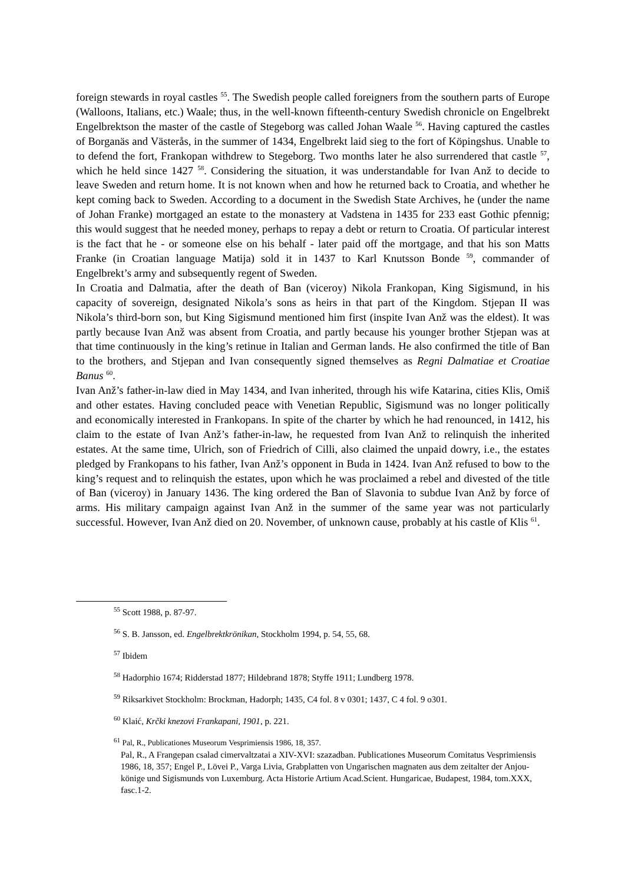foreign stewards in royal castles <sup>55</sup>. The Swedish people called foreigners from the southern parts of Europe (Walloons, Italians, etc.) Waale; thus, in the well-known fifteenth-century Swedish chronicle on Engelbrekt Engelbrektson the master of the castle of Stegeborg was called Johan Waale <sup>56</sup>. Having captured the castles of Borganäs and Västerås, in the summer of 1434, Engelbrekt laid sieg to the fort of Köpingshus. Unable to to defend the fort, Frankopan withdrew to Stegeborg. Two months later he also surrendered that castle <sup>57</sup>, which he held since 1427 <sup>58</sup>. Considering the situation, it was understandable for Ivan Anž to decide to leave Sweden and return home. It is not known when and how he returned back to Croatia, and whether he kept coming back to Sweden. According to a document in the Swedish State Archives, he (under the name of Johan Franke) mortgaged an estate to the monastery at Vadstena in 1435 for 233 east Gothic pfennig; this would suggest that he needed money, perhaps to repay a debt or return to Croatia. Of particular interest is the fact that he - or someone else on his behalf - later paid off the mortgage, and that his son Matts Franke (in Croatian language Matija) sold it in 1437 to Karl Knutsson Bonde <sup>59</sup>, commander of Engelbrekt’s army and subsequently regent of Sweden.
In Croatia and Dalmatia, after the death of Ban (viceroy) Nikola Frankopan, King Sigismund, in his capacity of sovereign, designated Nikola’s sons as heirs in that part of the Kingdom. Stjepan II was Nikola’s third-born son, but King Sigismund mentioned him first (inspite Ivan Anž was the eldest). It was partly because Ivan Anž was absent from Croatia, and partly because his younger brother Stjepan was at that time continuously in the king’s retinue in Italian and German lands. He also confirmed the title of Ban to the brothers, and Stjepan and Ivan consequently signed themselves as Regni Dalmatiae et Croatiae Banus <sup>60</sup>.
Ivan Anž’s father-in-law died in May 1434, and Ivan inherited, through his wife Katarina, cities Klis, Omiš and other estates. Having concluded peace with Venetian Republic, Sigismund was no longer politically and economically interested in Frankopans. In spite of the charter by which he had renounced, in 1412, his claim to the estate of Ivan Anž’s father-in-law, he requested from Ivan Anž to relinquish the inherited estates. At the same time, Ulrich, son of Friedrich of Cilli, also claimed the unpaid dowry, i.e., the estates pledged by Frankopans to his father, Ivan Anž’s opponent in Buda in 1424. Ivan Anž refused to bow to the king’s request and to relinquish the estates, upon which he was proclaimed a rebel and divested of the title of Ban (viceroy) in January 1436. The king ordered the Ban of Slavonia to subdue Ivan Anž by force of arms. His military campaign against Ivan Anž in the summer of the same year was not particularly successful. However, Ivan Anž died on 20. November, of unknown cause, probably at his castle of Klis <sup>61</sup>.
<sup>55</sup> Scott 1988, p. 87-97.
<sup>56</sup> S. B. Jansson, ed. Engelbrektkrönikan, Stockholm 1994, p. 54, 55, 68.
<sup>57</sup> Ibidem
<sup>58</sup> Hadorphio 1674; Ridderstad 1877; Hildebrand 1878; Styffe 1911; Lundberg 1978.
<sup>59</sup> Riksarkivet Stockholm: Brockman, Hadorph; 1435, C4 fol. 8 v 0301; 1437, C 4 fol. 9 o301.
<sup>60</sup> Klaić, Krčki knezovi Frankapani, 1901, p. 221.
<sup>61</sup> Pal, R., Publicationes Museorum Vesprimiensis 1986, 18, 357.
Pal, R., A Frangepan csalad cimervaltzatai a XIV-XVI: szazadban. Publicationes Museorum Comitatus Vesprimiensis 1986, 18, 357; Engel P., Lövei P., Varga Livia, Grabplatten von Ungarischen magnaten aus dem zeitalter der Anjou-könige und Sigismunds von Luxemburg. Acta Historie Artium Acad.Scient. Hungaricae, Budapest, 1984, tom.XXX, fasc.1-2.